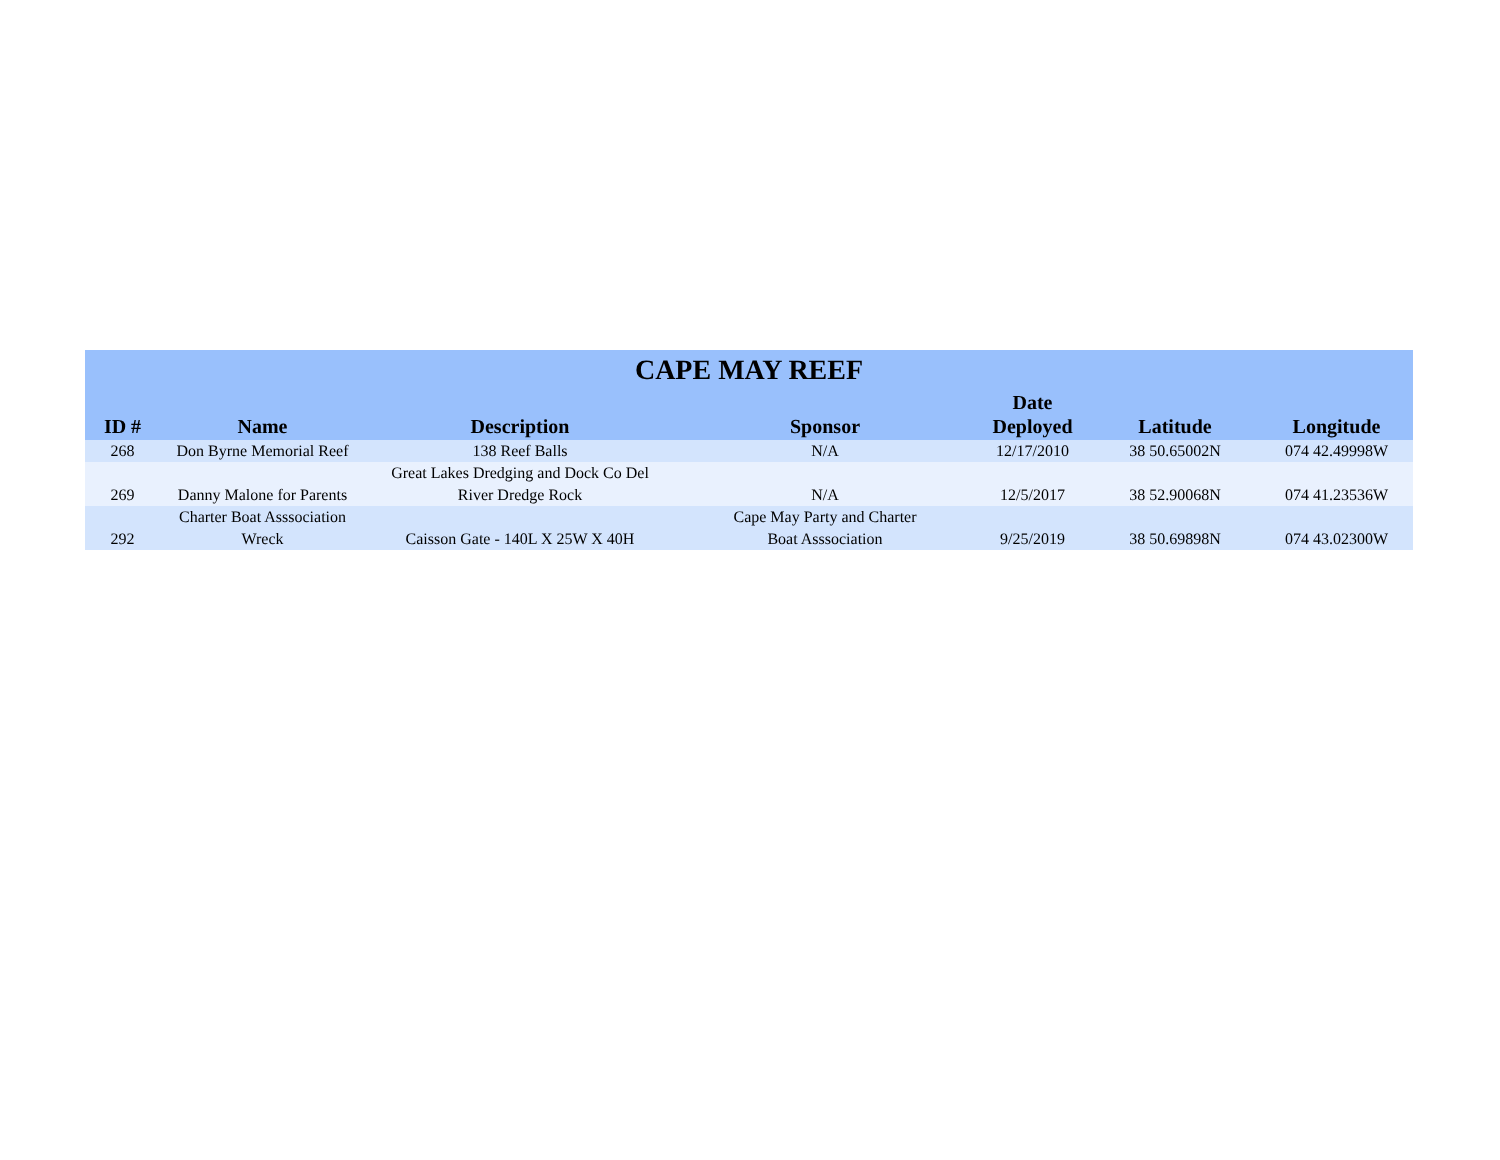CAPE MAY REEF
| ID # | Name | Description | Sponsor | Date Deployed | Latitude | Longitude |
| --- | --- | --- | --- | --- | --- | --- |
| 268 | Don Byrne Memorial Reef | 138 Reef Balls | N/A | 12/17/2010 | 38 50.65002N | 074 42.49998W |
| 269 | Danny Malone for Parents | Great Lakes Dredging and Dock Co Del River Dredge Rock | N/A | 12/5/2017 | 38 52.90068N | 074 41.23536W |
| 292 | Charter Boat Asssociation Wreck | Caisson Gate - 140L X 25W X 40H | Cape May Party and Charter Boat Asssociation | 9/25/2019 | 38 50.69898N | 074 43.02300W |